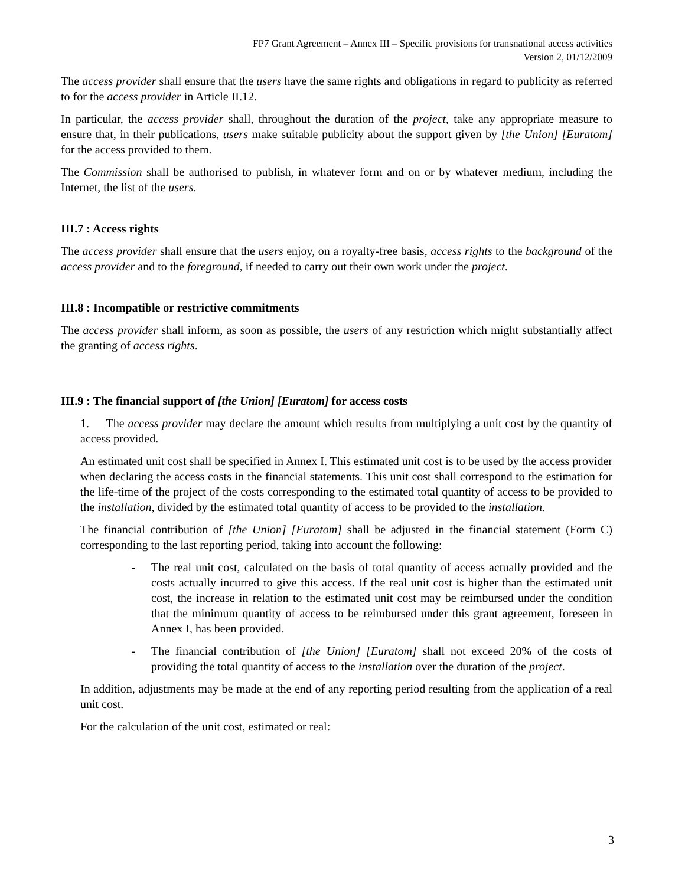FP7 Grant Agreement – Annex III – Specific provisions for transnational access activities
Version 2, 01/12/2009
The access provider shall ensure that the users have the same rights and obligations in regard to publicity as referred to for the access provider in Article II.12.
In particular, the access provider shall, throughout the duration of the project, take any appropriate measure to ensure that, in their publications, users make suitable publicity about the support given by [the Union] [Euratom] for the access provided to them.
The Commission shall be authorised to publish, in whatever form and on or by whatever medium, including the Internet, the list of the users.
III.7 : Access rights
The access provider shall ensure that the users enjoy, on a royalty-free basis, access rights to the background of the access provider and to the foreground, if needed to carry out their own work under the project.
III.8 : Incompatible or restrictive commitments
The access provider shall inform, as soon as possible, the users of any restriction which might substantially affect the granting of access rights.
III.9 : The financial support of [the Union] [Euratom] for access costs
1. The access provider may declare the amount which results from multiplying a unit cost by the quantity of access provided.
An estimated unit cost shall be specified in Annex I. This estimated unit cost is to be used by the access provider when declaring the access costs in the financial statements. This unit cost shall correspond to the estimation for the life-time of the project of the costs corresponding to the estimated total quantity of access to be provided to the installation, divided by the estimated total quantity of access to be provided to the installation.
The financial contribution of [the Union] [Euratom] shall be adjusted in the financial statement (Form C) corresponding to the last reporting period, taking into account the following:
- The real unit cost, calculated on the basis of total quantity of access actually provided and the costs actually incurred to give this access. If the real unit cost is higher than the estimated unit cost, the increase in relation to the estimated unit cost may be reimbursed under the condition that the minimum quantity of access to be reimbursed under this grant agreement, foreseen in Annex I, has been provided.
- The financial contribution of [the Union] [Euratom] shall not exceed 20% of the costs of providing the total quantity of access to the installation over the duration of the project.
In addition, adjustments may be made at the end of any reporting period resulting from the application of a real unit cost.
For the calculation of the unit cost, estimated or real:
3